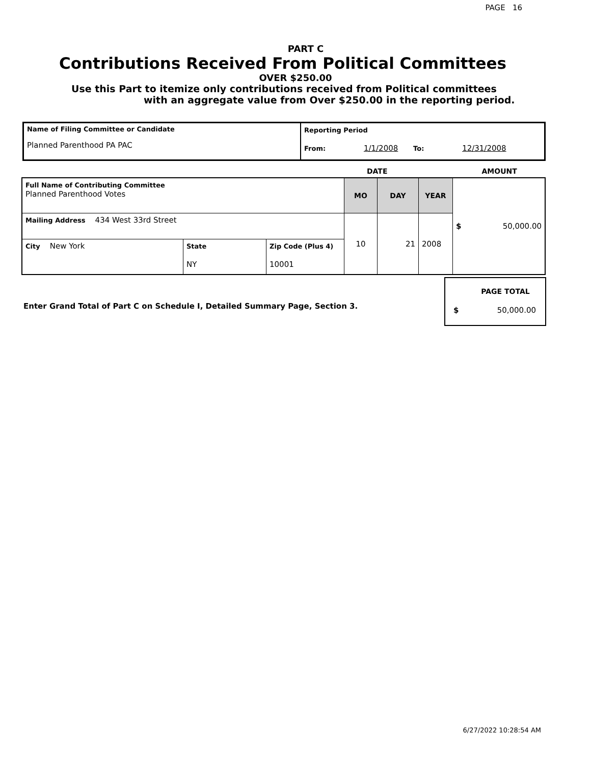PAGE 16
PART C
Contributions Received From Political Committees
OVER $250.00
Use this Part to itemize only contributions received from Political committees
with an aggregate value from Over $250.00 in the reporting period.
| Name of Filing Committee or Candidate Planned Parenthood PA PAC | Reporting Period From: 1/1/2008 To: 12/31/2008 |
DATE AMOUNT
| Full Name of Contributing Committee Planned Parenthood Votes | | | MO | DAY | YEAR | $ 50,000.00 |
| Mailing Address 434 West 33rd Street | | | 10 | 21 | 2008 | |
| City New York | State NY | Zip Code (Plus 4) 10001 | | | | |
Enter Grand Total of Part C on Schedule I, Detailed Summary Page, Section 3.
PAGE TOTAL
$ 50,000.00
6/27/2022 10:28:54 AM